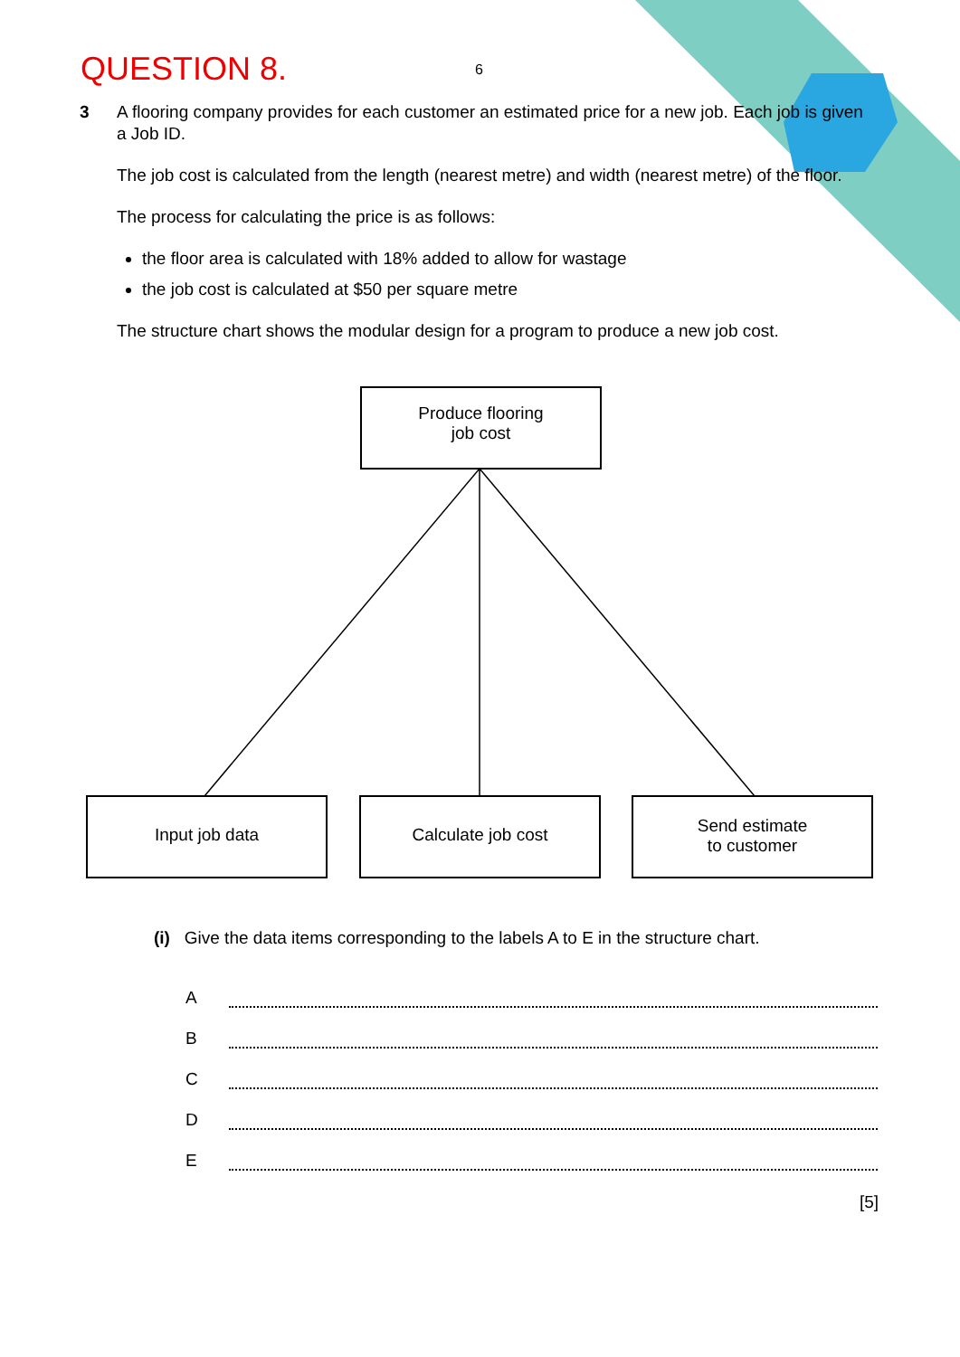QUESTION 8. 6
3
A flooring company provides for each customer an estimated price for a new job. Each job is given a Job ID.
The job cost is calculated from the length (nearest metre) and width (nearest metre) of the floor.
The process for calculating the price is as follows:
the floor area is calculated with 18% added to allow for wastage
the job cost is calculated at $50 per square metre
The structure chart shows the modular design for a program to produce a new job cost.
Produce flooring
job cost
Input job data Calculate job cost
Send estimate
to customer
(i) Give the data items corresponding to the labels A to E in the structure chart.
A
B
C
D
E
[5]